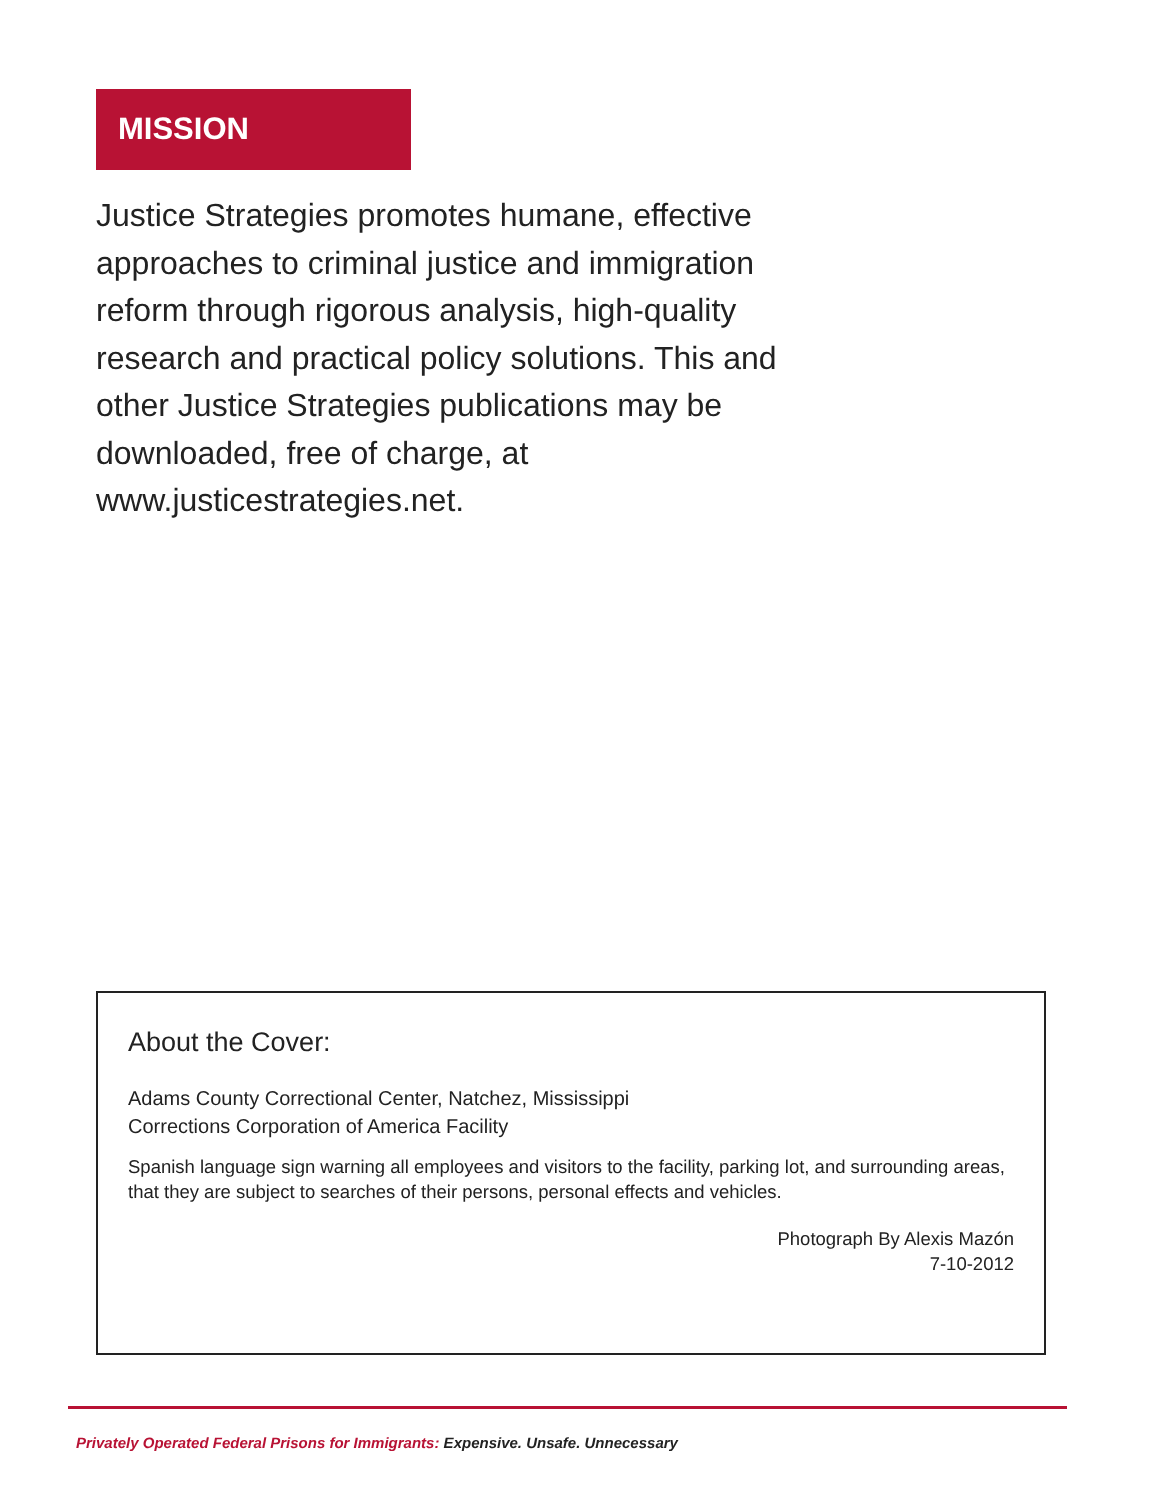MISSION
Justice Strategies promotes humane, effective approaches to criminal justice and immigration reform through rigorous analysis, high-quality research and practical policy solutions. This and other Justice Strategies publications may be downloaded, free of charge, at www.justicestrategies.net.
About the Cover:
Adams County Correctional Center, Natchez, Mississippi
Corrections Corporation of America Facility
Spanish language sign warning all employees and visitors to the facility, parking lot, and surrounding areas, that they are subject to searches of their persons, personal effects and vehicles.
Photograph By Alexis Mazón
7-10-2012
Privately Operated Federal Prisons for Immigrants: Expensive. Unsafe. Unnecessary